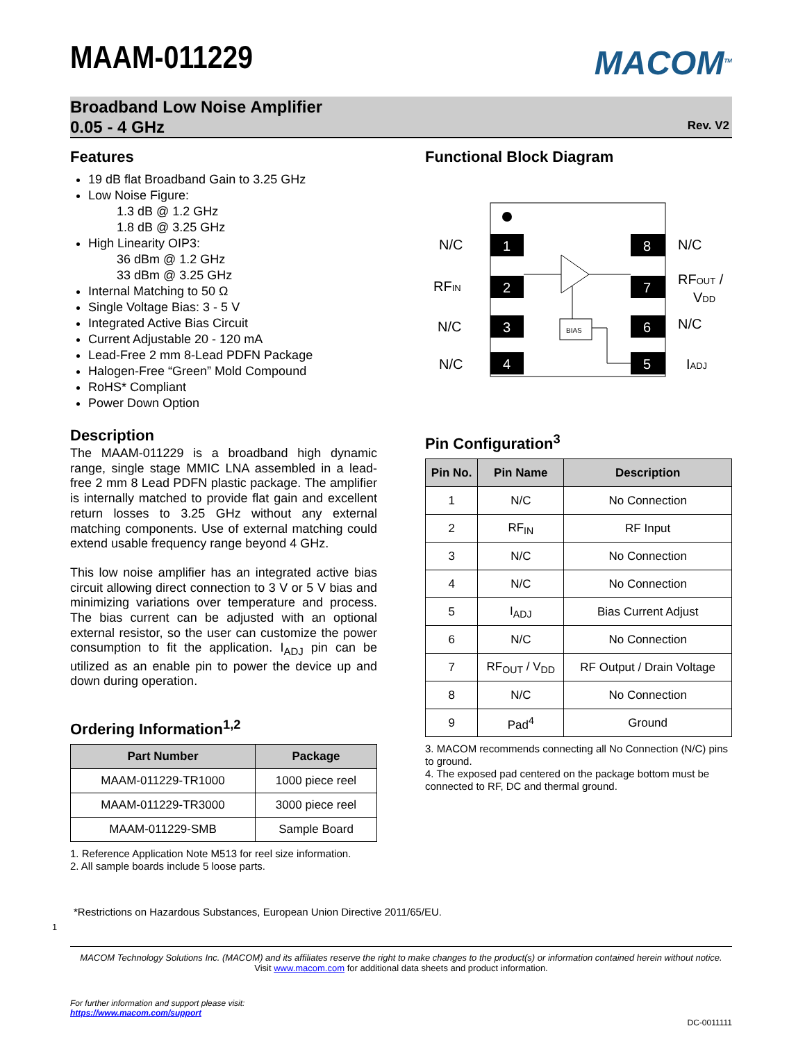MAAM-011229
MACOM<sup>TM</sup>
Broadband Low Noise Amplifier
0.05 - 4 GHz
Rev. V2
Features
19 dB flat Broadband Gain to 3.25 GHz
Low Noise Figure:
1.3 dB @ 1.2 GHz
1.8 dB @ 3.25 GHz
High Linearity OIP3:
36 dBm @ 1.2 GHz
33 dBm @ 3.25 GHz
Internal Matching to 50 Ω
Single Voltage Bias: 3 - 5 V
Integrated Active Bias Circuit
Current Adjustable 20 - 120 mA
Lead-Free 2 mm 8-Lead PDFN Package
Halogen-Free “Green” Mold Compound
RoHS* Compliant
Power Down Option
Description
The MAAM-011229 is a broadband high dynamic range, single stage MMIC LNA assembled in a lead-free 2 mm 8 Lead PDFN plastic package. The amplifier is internally matched to provide flat gain and excellent return losses to 3.25 GHz without any external matching components. Use of external matching could extend usable frequency range beyond 4 GHz.
This low noise amplifier has an integrated active bias circuit allowing direct connection to 3 V or 5 V bias and minimizing variations over temperature and process. The bias current can be adjusted with an optional external resistor, so the user can customize the power consumption to fit the application. I<sub>ADJ</sub> pin can be utilized as an enable pin to power the device up and down during operation.
Ordering Information<sup>1,2</sup>
| Part Number | Package |
| --- | --- |
| MAAM-011229-TR1000 | 1000 piece reel |
| MAAM-011229-TR3000 | 3000 piece reel |
| MAAM-011229-SMB | Sample Board |
1. Reference Application Note M513 for reel size information.
2. All sample boards include 5 loose parts.
Functional Block Diagram
1
2
3
4
8
7
6
5
BIAS
N/C
RFIN
N/C
N/C
N/C
RFOUT /
VDD
N/C
IADJ
Pin Configuration<sup>3</sup>
| Pin No. | Pin Name | Description |
| --- | --- | --- |
| 1 | N/C | No Connection |
| 2 | RF<sub>IN</sub> | RF Input |
| 3 | N/C | No Connection |
| 4 | N/C | No Connection |
| 5 | I<sub>ADJ</sub> | Bias Current Adjust |
| 6 | N/C | No Connection |
| 7 | RF<sub>OUT</sub> / V<sub>DD</sub> | RF Output / Drain Voltage |
| 8 | N/C | No Connection |
| 9 | Pad<sup>4</sup> | Ground |
3. MACOM recommends connecting all No Connection (N/C) pins to ground.
4. The exposed pad centered on the package bottom must be connected to RF, DC and thermal ground.
*Restrictions on Hazardous Substances, European Union Directive 2011/65/EU.
1
MACOM Technology Solutions Inc. (MACOM) and its affiliates reserve the right to make changes to the product(s) or information contained herein without notice.
Visit www.macom.com for additional data sheets and product information.
For further information and support please visit:
https://www.macom.com/support
DC-0011111